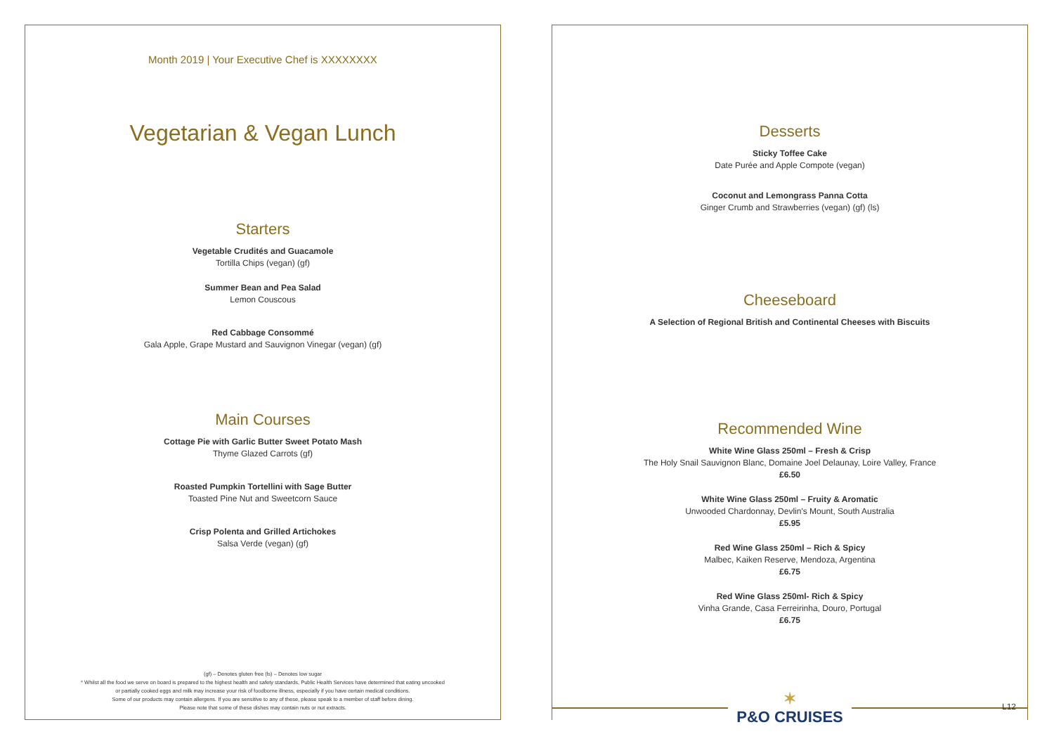Month 2019 | Your Executive Chef is XXXXXXXX
Vegetarian & Vegan Lunch
Starters
Vegetable Crudités and Guacamole
Tortilla Chips (vegan) (gf)
Summer Bean and Pea Salad
Lemon Couscous
Red Cabbage Consommé
Gala Apple, Grape Mustard and Sauvignon Vinegar (vegan) (gf)
Main Courses
Cottage Pie with Garlic Butter Sweet Potato Mash
Thyme Glazed Carrots (gf)
Roasted Pumpkin Tortellini with Sage Butter
Toasted Pine Nut and Sweetcorn Sauce
Crisp Polenta and Grilled Artichokes
Salsa Verde (vegan) (gf)
(gf) – Denotes gluten free (ls) – Denotes low sugar
* Whilst all the food we serve on board is prepared to the highest health and safety standards, Public Health Services have determined that eating uncooked
or partially cooked eggs and milk may increase your risk of foodborne illness, especially if you have certain medical conditions.
Some of our products may contain allergens. If you are sensitive to any of these, please speak to a member of staff before dining.
Please note that some of these dishes may contain nuts or nut extracts.
Desserts
Sticky Toffee Cake
Date Purée and Apple Compote (vegan)
Coconut and Lemongrass Panna Cotta
Ginger Crumb and Strawberries (vegan) (gf) (ls)
Cheeseboard
A Selection of Regional British and Continental Cheeses with Biscuits
Recommended Wine
White Wine Glass 250ml – Fresh & Crisp
The Holy Snail Sauvignon Blanc, Domaine Joel Delaunay, Loire Valley, France
£6.50
White Wine Glass 250ml – Fruity & Aromatic
Unwooded Chardonnay, Devlin's Mount, South Australia
£5.95
Red Wine Glass 250ml – Rich & Spicy
Malbec, Kaiken Reserve, Mendoza, Argentina
£6.75
Red Wine Glass 250ml- Rich & Spicy
Vinha Grande, Casa Ferreirinha, Douro, Portugal
£6.75
✶
P&O CRUISES
L12